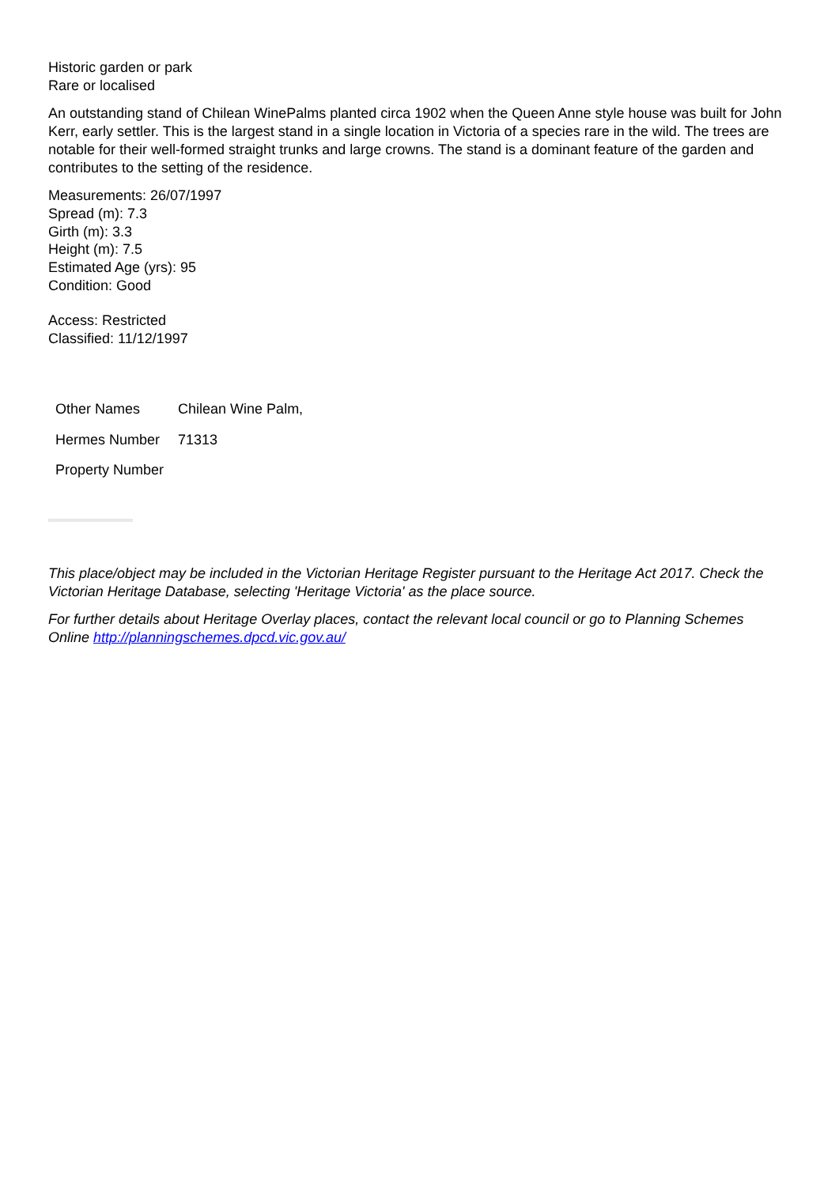Historic garden or park
Rare or localised
An outstanding stand of Chilean WinePalms planted circa 1902 when the Queen Anne style house was built for John Kerr, early settler. This is the largest stand in a single location in Victoria of a species rare in the wild. The trees are notable for their well-formed straight trunks and large crowns. The stand is a dominant feature of the garden and contributes to the setting of the residence.
Measurements: 26/07/1997
Spread (m): 7.3
Girth (m): 3.3
Height (m): 7.5
Estimated Age (yrs): 95
Condition: Good
Access: Restricted
Classified: 11/12/1997
| Other Names | Chilean Wine Palm, |
| Hermes Number | 71313 |
| Property Number | |
This place/object may be included in the Victorian Heritage Register pursuant to the Heritage Act 2017. Check the Victorian Heritage Database, selecting 'Heritage Victoria' as the place source.
For further details about Heritage Overlay places, contact the relevant local council or go to Planning Schemes Online http://planningschemes.dpcd.vic.gov.au/